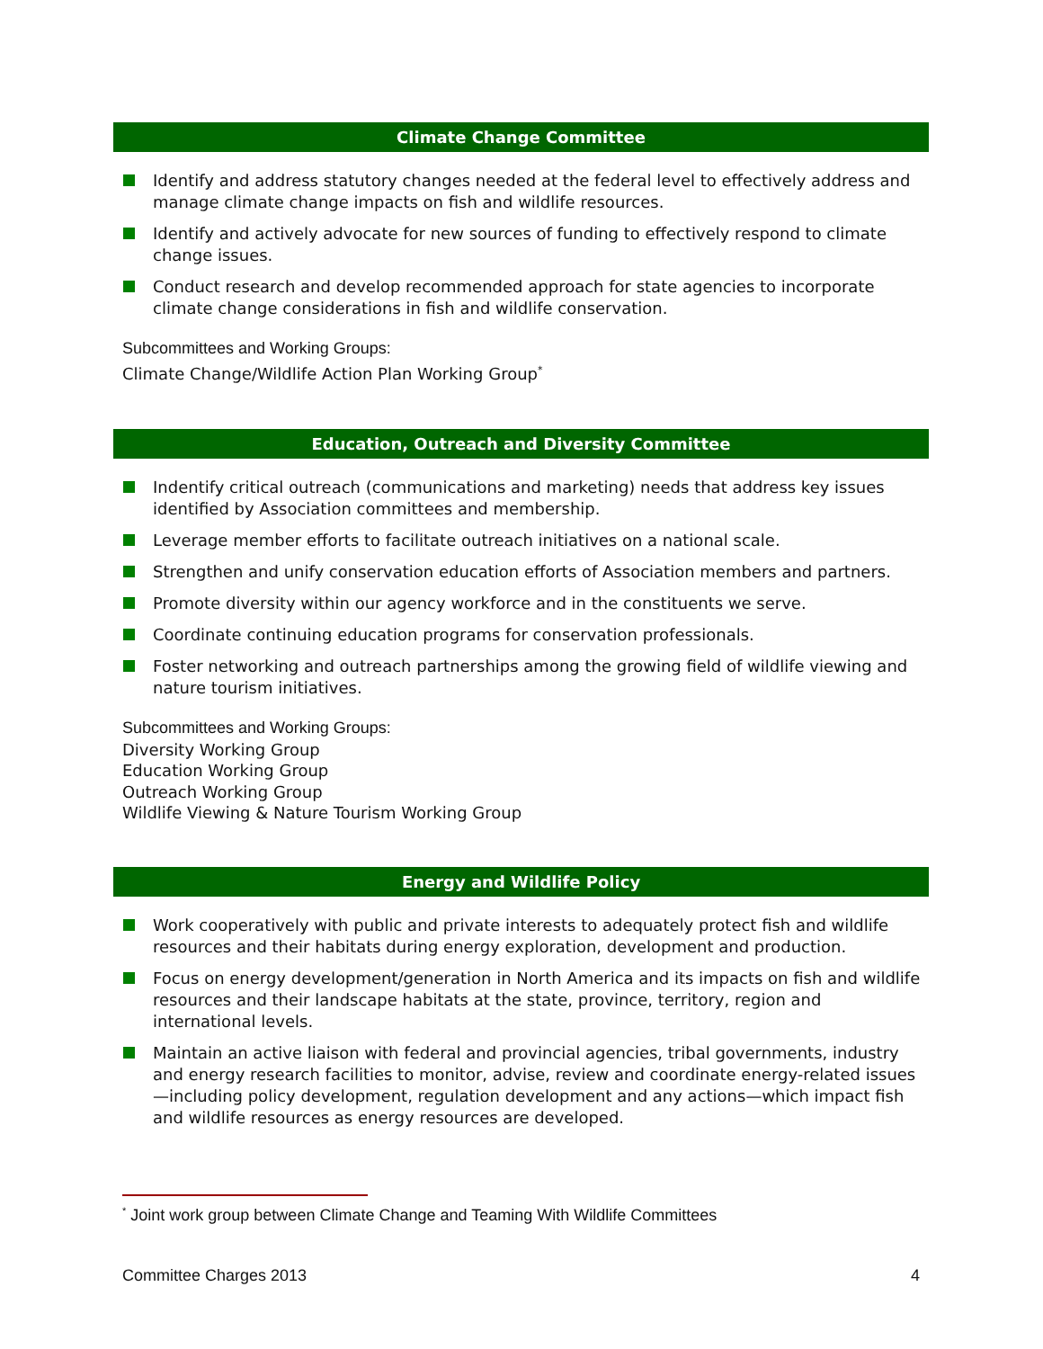Climate Change Committee
Identify and address statutory changes needed at the federal level to effectively address and manage climate change impacts on fish and wildlife resources.
Identify and actively advocate for new sources of funding to effectively respond to climate change issues.
Conduct research and develop recommended approach for state agencies to incorporate climate change considerations in fish and wildlife conservation.
Subcommittees and Working Groups:
Climate Change/Wildlife Action Plan Working Group<sup>*</sup>
Education, Outreach and Diversity Committee
Indentify critical outreach (communications and marketing) needs that address key issues identified by Association committees and membership.
Leverage member efforts to facilitate outreach initiatives on a national scale.
Strengthen and unify conservation education efforts of Association members and partners.
Promote diversity within our agency workforce and in the constituents we serve.
Coordinate continuing education programs for conservation professionals.
Foster networking and outreach partnerships among the growing field of wildlife viewing and nature tourism initiatives.
Subcommittees and Working Groups:
Diversity Working Group
Education Working Group
Outreach Working Group
Wildlife Viewing & Nature Tourism Working Group
Energy and Wildlife Policy
Work cooperatively with public and private interests to adequately protect fish and wildlife resources and their habitats during energy exploration, development and production.
Focus on energy development/generation in North America and its impacts on fish and wildlife resources and their landscape habitats at the state, province, territory, region and international levels.
Maintain an active liaison with federal and provincial agencies, tribal governments, industry and energy research facilities to monitor, advise, review and coordinate energy-related issues—including policy development, regulation development and any actions—which impact fish and wildlife resources as energy resources are developed.
<sup>*</sup> Joint work group between Climate Change and Teaming With Wildlife Committees
Committee Charges 2013 4